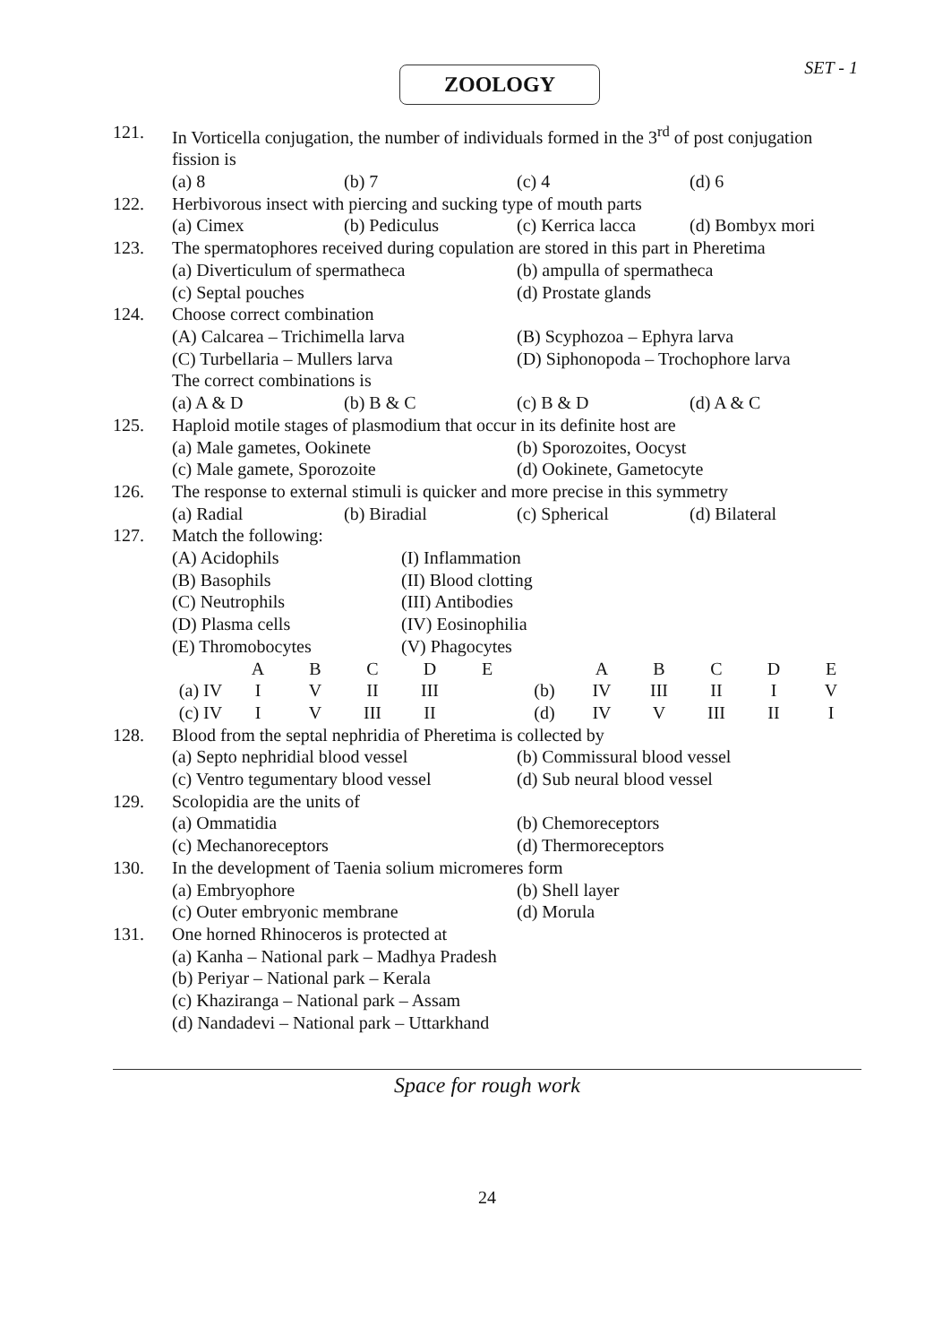SET - 1
ZOOLOGY
| 121. | In Vorticella conjugation, the number of individuals formed in the 3<sup>rd</sup> of post conjugation fission is (a) 8 (b) 7 (c) 4 (d) 6 |
| 122. | Herbivorous insect with piercing and sucking type of mouth parts (a) Cimex (b) Pediculus (c) Kerrica lacca (d) Bombyx mori |
| 123. | The spermatophores received during copulation are stored in this part in Pheretima (a) Diverticulum of spermatheca (b) ampulla of spermatheca (c) Septal pouches (d) Prostate glands |
| 124. | Choose correct combination (A) Calcarea – Trichimella larva (B) Scyphozoa – Ephyra larva (C) Turbellaria – Mullers larva (D) Siphonopoda – Trochophore larva The correct combinations is (a) A & D (b) B & C (c) B & D (d) A & C |
| 125. | Haploid motile stages of plasmodium that occur in its definite host are (a) Male gametes, Ookinete (b) Sporozoites, Oocyst (c) Male gamete, Sporozoite (d) Ookinete, Gametocyte |
| 126. | The response to external stimuli is quicker and more precise in this symmetry (a) Radial (b) Biradial (c) Spherical (d) Bilateral |
| 127. | Match the following: (A) Acidophils (I) Inflammation (B) Basophils (II) Blood clotting (C) Neutrophils (III) Antibodies (D) Plasma cells (IV) Eosinophilia (E) Thromobocytes (V) Phagocytes / / A / B / C / D / E / / A / B / C / D / E / / (a) IV / I / V / II / III / / (b) / IV / III / II / I / V / / (c) IV / I / V / III / II / / (d) / IV / V / III / II / I / |
| 128. | Blood from the septal nephridia of Pheretima is collected by (a) Septo nephridial blood vessel (b) Commissural blood vessel (c) Ventro tegumentary blood vessel (d) Sub neural blood vessel |
| 129. | Scolopidia are the units of (a) Ommatidia (b) Chemoreceptors (c) Mechanoreceptors (d) Thermoreceptors |
| 130. | In the development of Taenia solium micromeres form (a) Embryophore (b) Shell layer (c) Outer embryonic membrane (d) Morula |
| 131. | One horned Rhinoceros is protected at (a) Kanha – National park – Madhya Pradesh (b) Periyar – National park – Kerala (c) Khaziranga – National park – Assam (d) Nandadevi – National park – Uttarkhand |
Space for rough work
24